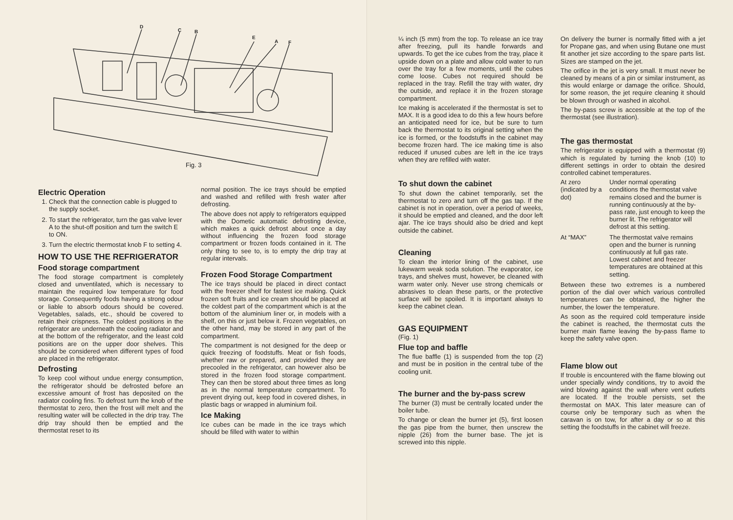D
C
B
E
A
F
Fig. 3
Electric Operation
1. Check that the connection cable is plugged to the supply socket.
2. To start the refrigerator, turn the gas valve lever A to the shut-off position and turn the switch E to ON.
3. Turn the electric thermostat knob F to setting 4.
HOW TO USE THE REFRIGERATOR
Food storage compartment
The food storage compartment is completely closed and unventilated, which is necessary to maintain the required low temperature for food storage. Consequently foods having a strong odour or liable to absorb odours should be covered. Vegetables, salads, etc., should be covered to retain their crispness. The coldest positions in the refrigerator are underneath the cooling radiator and at the bottom of the refrigerator, and the least cold positions are on the upper door shelves. This should be considered when different types of food are placed in the refrigerator.
Defrosting
To keep cool without undue energy consumption, the refrigerator should be defrosted before an excessive amount of frost has deposited on the radiator cooling fins. To defrost turn the knob of the thermostat to zero, then the frost will melt and the resulting water will be collected in the drip tray. The drip tray should then be emptied and the thermostat reset to its
normal position. The ice trays should be emptied and washed and refilled with fresh water after defrosting.
The above does not apply to refrigerators equipped with the Dometic automatic defrosting device, which makes a quick defrost about once a day without influencing the frozen food storage compartment or frozen foods contained in it. The only thing to see to, is to empty the drip tray at regular intervals.
Frozen Food Storage Compartment
The ice trays should be placed in direct contact with the freezer shelf for fastest ice making. Quick frozen soft fruits and ice cream should be placed at the coldest part of the compartment which is at the bottom of the aluminium liner or, in models with a shelf, on this or just below it. Frozen vegetables, on the other hand, may be stored in any part of the compartment.
The compartment is not designed for the deep or quick freezing of foodstuffs. Meat or fish foods, whether raw or prepared, and provided they are precooled in the refrigerator, can however also be stored in the frozen food storage compartment. They can then be stored about three times as long as in the normal temperature compartment. To prevent drying out, keep food in covered dishes, in plastic bags or wrapped in aluminium foil.
Ice Making
Ice cubes can be made in the ice trays which should be filled with water to within
¼ inch (5 mm) from the top. To release an ice tray after freezing, pull its handle forwards and upwards. To get the ice cubes from the tray, place it upside down on a plate and allow cold water to run over the tray for a few moments, until the cubes come loose. Cubes not required should be replaced in the tray. Refill the tray with water, dry the outside, and replace it in the frozen storage compartment.
Ice making is accelerated if the thermostat is set to MAX. It is a good idea to do this a few hours before an anticipated need for ice, but be sure to turn back the thermostat to its original setting when the ice is formed, or the foodstuffs in the cabinet may become frozen hard. The ice making time is also reduced if unused cubes are left in the ice trays when they are refilled with water.
To shut down the cabinet
To shut down the cabinet temporarily, set the thermostat to zero and turn off the gas tap. If the cabinet is not in operation, over a period of weeks, it should be emptied and cleaned, and the door left ajar. The ice trays should also be dried and kept outside the cabinet.
Cleaning
To clean the interior lining of the cabinet, use lukewarm weak soda solution. The evaporator, ice trays, and shelves must, however, be cleaned with warm water only. Never use strong chemicals or abrasives to clean these parts, or the protective surface will be spoiled. It is important always to keep the cabinet clean.
GAS EQUIPMENT
(Fig. 1)
Flue top and baffle
The flue baffle (1) is suspended from the top (2) and must be in position in the central tube of the cooling unit.
The burner and the by-pass screw
The burner (3) must be centrally located under the boiler tube.
To change or clean the burner jet (5), first loosen the gas pipe from the burner, then unscrew the nipple (26) from the burner base. The jet is screwed into this nipple.
On delivery the burner is normally fitted with a jet for Propane gas, and when using Butane one must fit another jet size according to the spare parts list. Sizes are stamped on the jet.
The orifice in the jet is very small. It must never be cleaned by means of a pin or similar instrument, as this would enlarge or damage the orifice. Should, for some reason, the jet require cleaning it should be blown through or washed in alcohol.
The by-pass screw is accessible at the top of the thermostat (see illustration).
The gas thermostat
The refrigerator is equipped with a thermostat (9) which is regulated by turning the knob (10) to different settings in order to obtain the desired controlled cabinet temperatures.
At zero (indicated by a dot) Under normal operating conditions the thermostat valve remains closed and the burner is running continuously at the by-pass rate, just enough to keep the burner lit. The refrigerator will defrost at this setting.
At “MAX” The thermostat valve remains open and the burner is running continuously at full gas rate. Lowest cabinet and freezer temperatures are obtained at this setting.
Between these two extremes is a numbered portion of the dial over which various controlled temperatures can be obtained, the higher the number, the lower the temperature.
As soon as the required cold temperature inside the cabinet is reached, the thermostat cuts the burner main flame leaving the by-pass flame to keep the safety valve open.
Flame blow out
If trouble is encountered with the flame blowing out under specially windy conditions, try to avoid the wind blowing against the wall where vent outlets are located. If the trouble persists, set the thermostat on MAX. This later measure can of course only be temporary such as when the caravan is on tow, for after a day or so at this setting the foodstuffs in the cabinet will freeze.